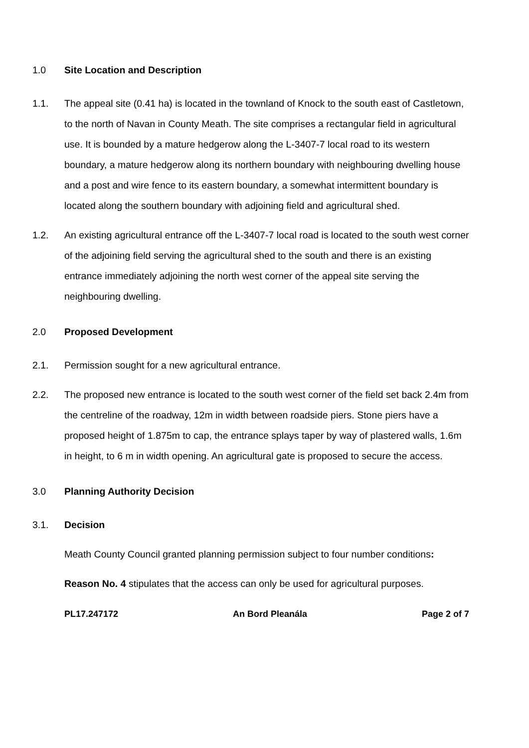1.0 Site Location and Description
1.1. The appeal site (0.41 ha) is located in the townland of Knock to the south east of Castletown, to the north of Navan in County Meath. The site comprises a rectangular field in agricultural use. It is bounded by a mature hedgerow along the L-3407-7 local road to its western boundary, a mature hedgerow along its northern boundary with neighbouring dwelling house and a post and wire fence to its eastern boundary, a somewhat intermittent boundary is located along the southern boundary with adjoining field and agricultural shed.
1.2. An existing agricultural entrance off the L-3407-7 local road is located to the south west corner of the adjoining field serving the agricultural shed to the south and there is an existing entrance immediately adjoining the north west corner of the appeal site serving the neighbouring dwelling.
2.0 Proposed Development
2.1. Permission sought for a new agricultural entrance.
2.2. The proposed new entrance is located to the south west corner of the field set back 2.4m from the centreline of the roadway, 12m in width between roadside piers. Stone piers have a proposed height of 1.875m to cap, the entrance splays taper by way of plastered walls, 1.6m in height, to 6 m in width opening. An agricultural gate is proposed to secure the access.
3.0 Planning Authority Decision
3.1. Decision
Meath County Council granted planning permission subject to four number conditions:
Reason No. 4 stipulates that the access can only be used for agricultural purposes.
PL17.247172 An Bord Pleanála Page 2 of 7